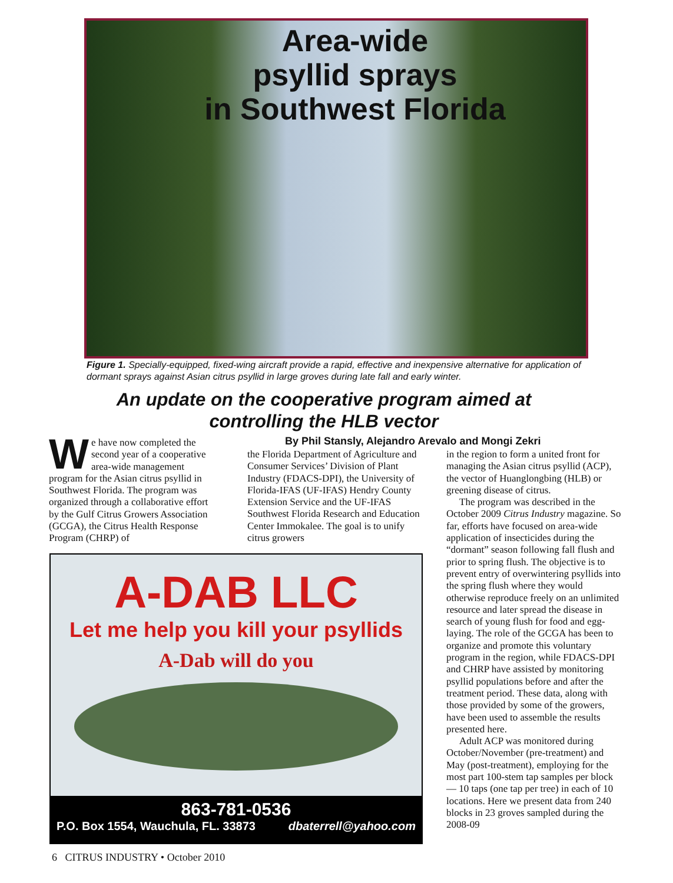Area-wide
psyllid sprays
in Southwest Florida
Figure 1. Specially-equipped, fixed-wing aircraft provide a rapid, effective and inexpensive alternative for application of dormant sprays against Asian citrus psyllid in large groves during late fall and early winter.
An update on the cooperative program aimed at
controlling the HLB vector
By Phil Stansly, Alejandro Arevalo and Mongi Zekri
We have now completed the second year of a cooperative area-wide management program for the Asian citrus psyllid in Southwest Florida. The program was organized through a collaborative effort by the Gulf Citrus Growers Association (GCGA), the Citrus Health Response Program (CHRP) of
the Florida Department of Agriculture and Consumer Services’ Division of Plant Industry (FDACS-DPI), the University of Florida-IFAS (UF-IFAS) Hendry County Extension Service and the UF-IFAS Southwest Florida Research and Education Center Immokalee. The goal is to unify citrus growers
in the region to form a united front for managing the Asian citrus psyllid (ACP), the vector of Huanglongbing (HLB) or greening disease of citrus.
The program was described in the October 2009 Citrus Industry magazine. So far, efforts have focused on area-wide application of insecticides during the “dormant” season following fall flush and prior to spring flush. The objective is to prevent entry of overwintering psyllids into the spring flush where they would otherwise reproduce freely on an unlimited resource and later spread the disease in search of young flush for food and egg-laying. The role of the GCGA has been to organize and promote this voluntary program in the region, while FDACS-DPI and CHRP have assisted by monitoring psyllid populations before and after the treatment period. These data, along with those provided by some of the growers, have been used to assemble the results presented here.
Adult ACP was monitored during October/November (pre-treatment) and May (post-treatment), employing for the most part 100-stem tap samples per block — 10 taps (one tap per tree) in each of 10 locations. Here we present data from 240 blocks in 23 groves sampled during the 2008-09
A-DAB LLC
Let me help you kill your psyllids
A-Dab will do you
863-781-0536
P.O. Box 1554, Wauchula, FL. 33873 dbaterrell@yahoo.com
6 CITRUS INDUSTRY • October 2010